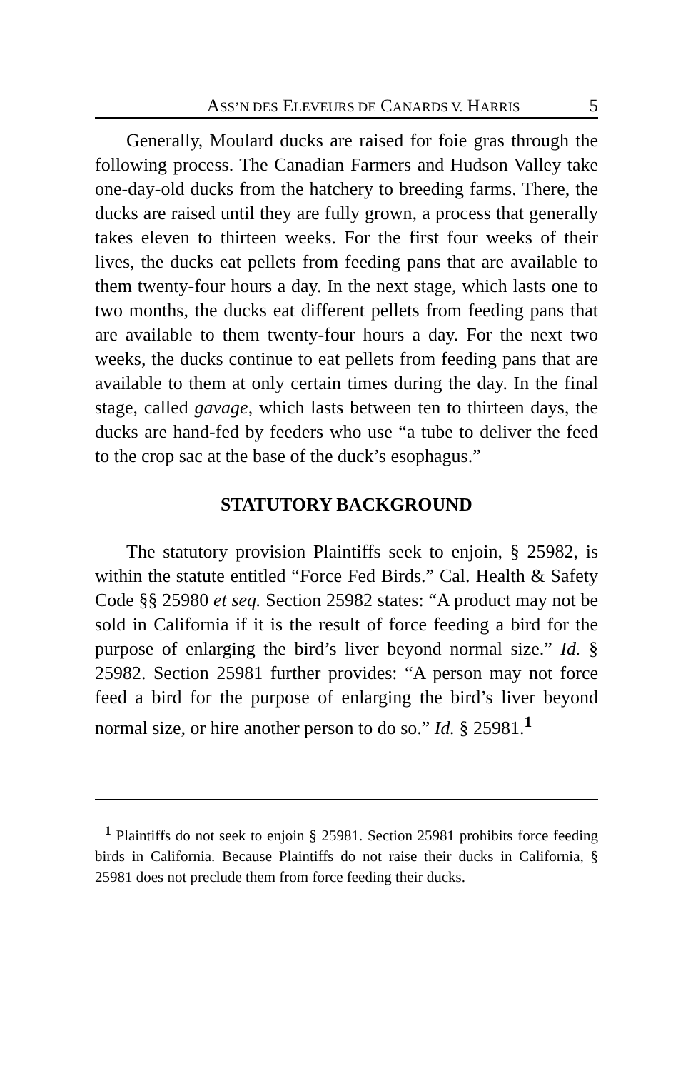ASS’N DES ELEVEURS DE CANARDS V. HARRIS 5
Generally, Moulard ducks are raised for foie gras through the following process. The Canadian Farmers and Hudson Valley take one-day-old ducks from the hatchery to breeding farms. There, the ducks are raised until they are fully grown, a process that generally takes eleven to thirteen weeks. For the first four weeks of their lives, the ducks eat pellets from feeding pans that are available to them twenty-four hours a day. In the next stage, which lasts one to two months, the ducks eat different pellets from feeding pans that are available to them twenty-four hours a day. For the next two weeks, the ducks continue to eat pellets from feeding pans that are available to them at only certain times during the day. In the final stage, called gavage, which lasts between ten to thirteen days, the ducks are hand-fed by feeders who use “a tube to deliver the feed to the crop sac at the base of the duck’s esophagus.”
STATUTORY BACKGROUND
The statutory provision Plaintiffs seek to enjoin, § 25982, is within the statute entitled “Force Fed Birds.” Cal. Health & Safety Code §§ 25980 et seq. Section 25982 states: “A product may not be sold in California if it is the result of force feeding a bird for the purpose of enlarging the bird’s liver beyond normal size.” Id. § 25982. Section 25981 further provides: “A person may not force feed a bird for the purpose of enlarging the bird’s liver beyond normal size, or hire another person to do so.” Id. § 25981.<sup>1</sup>
<sup>1</sup> Plaintiffs do not seek to enjoin § 25981. Section 25981 prohibits force feeding birds in California. Because Plaintiffs do not raise their ducks in California, § 25981 does not preclude them from force feeding their ducks.